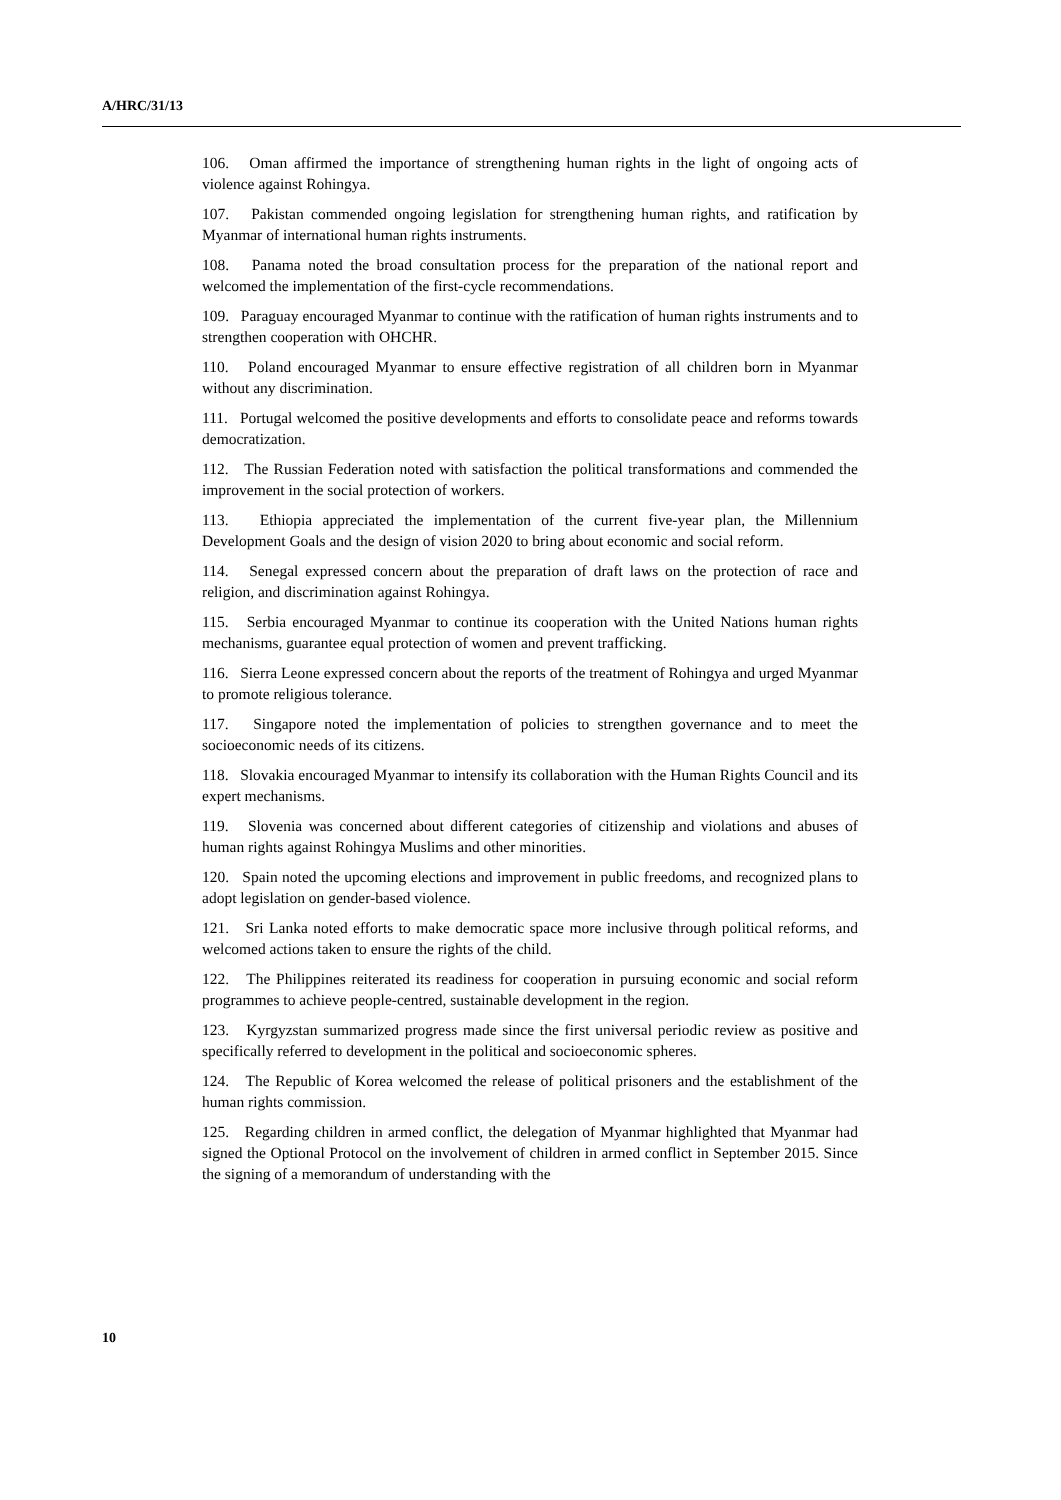A/HRC/31/13
106. Oman affirmed the importance of strengthening human rights in the light of ongoing acts of violence against Rohingya.
107. Pakistan commended ongoing legislation for strengthening human rights, and ratification by Myanmar of international human rights instruments.
108. Panama noted the broad consultation process for the preparation of the national report and welcomed the implementation of the first-cycle recommendations.
109. Paraguay encouraged Myanmar to continue with the ratification of human rights instruments and to strengthen cooperation with OHCHR.
110. Poland encouraged Myanmar to ensure effective registration of all children born in Myanmar without any discrimination.
111. Portugal welcomed the positive developments and efforts to consolidate peace and reforms towards democratization.
112. The Russian Federation noted with satisfaction the political transformations and commended the improvement in the social protection of workers.
113. Ethiopia appreciated the implementation of the current five-year plan, the Millennium Development Goals and the design of vision 2020 to bring about economic and social reform.
114. Senegal expressed concern about the preparation of draft laws on the protection of race and religion, and discrimination against Rohingya.
115. Serbia encouraged Myanmar to continue its cooperation with the United Nations human rights mechanisms, guarantee equal protection of women and prevent trafficking.
116. Sierra Leone expressed concern about the reports of the treatment of Rohingya and urged Myanmar to promote religious tolerance.
117. Singapore noted the implementation of policies to strengthen governance and to meet the socioeconomic needs of its citizens.
118. Slovakia encouraged Myanmar to intensify its collaboration with the Human Rights Council and its expert mechanisms.
119. Slovenia was concerned about different categories of citizenship and violations and abuses of human rights against Rohingya Muslims and other minorities.
120. Spain noted the upcoming elections and improvement in public freedoms, and recognized plans to adopt legislation on gender-based violence.
121. Sri Lanka noted efforts to make democratic space more inclusive through political reforms, and welcomed actions taken to ensure the rights of the child.
122. The Philippines reiterated its readiness for cooperation in pursuing economic and social reform programmes to achieve people-centred, sustainable development in the region.
123. Kyrgyzstan summarized progress made since the first universal periodic review as positive and specifically referred to development in the political and socioeconomic spheres.
124. The Republic of Korea welcomed the release of political prisoners and the establishment of the human rights commission.
125. Regarding children in armed conflict, the delegation of Myanmar highlighted that Myanmar had signed the Optional Protocol on the involvement of children in armed conflict in September 2015. Since the signing of a memorandum of understanding with the
10